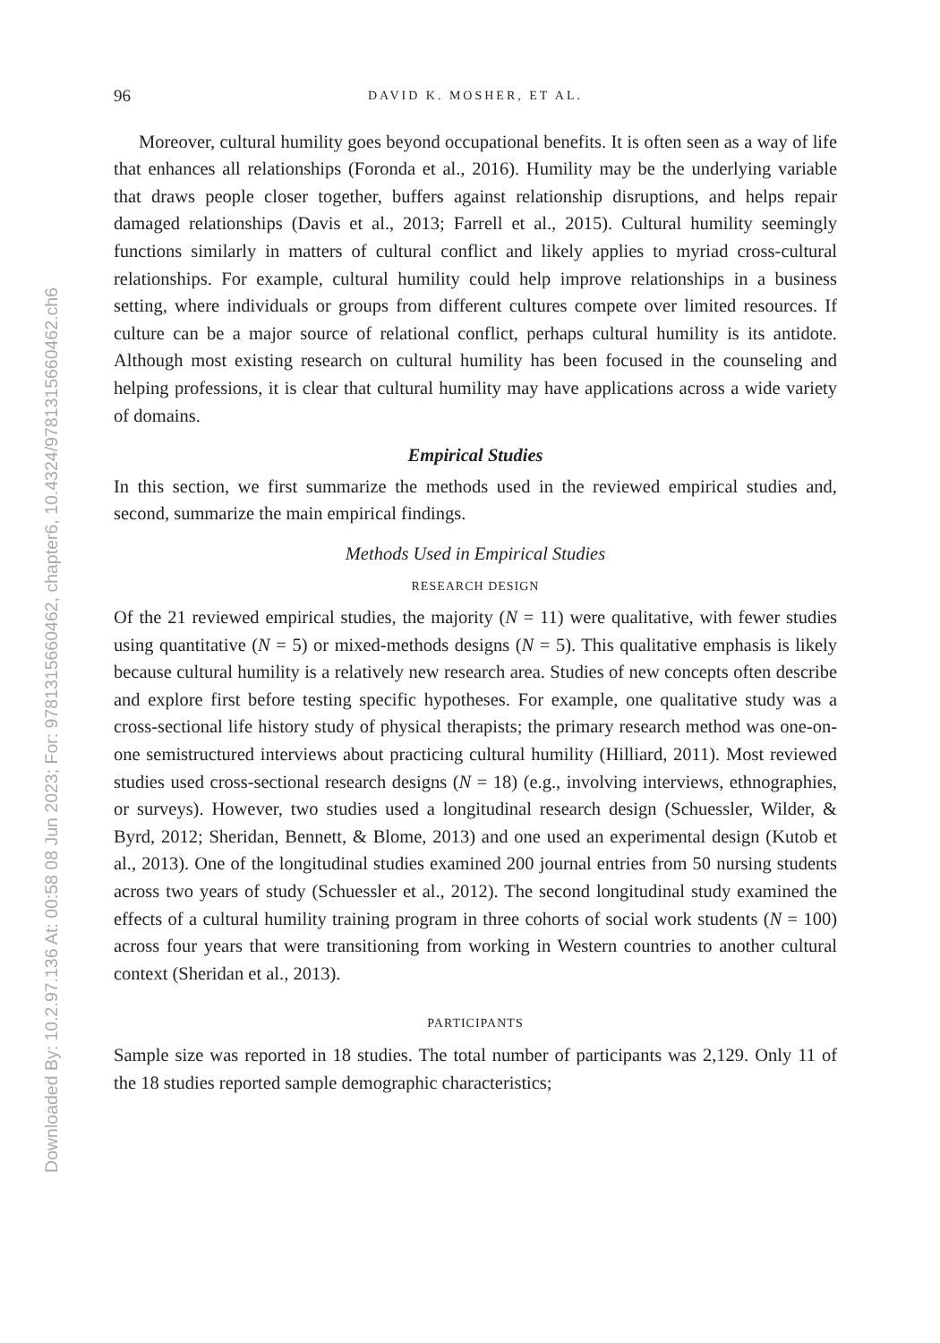Downloaded By: 10.2.97.136 At: 00:58 08 Jun 2023; For: 9781315660462, chapter6, 10.4324/9781315660462.ch6
96 DAVID K. MOSHER, ET AL.
Moreover, cultural humility goes beyond occupational benefits. It is often seen as a way of life that enhances all relationships (Foronda et al., 2016). Humility may be the underlying variable that draws people closer together, buffers against relationship disruptions, and helps repair damaged relationships (Davis et al., 2013; Farrell et al., 2015). Cultural humility seemingly functions similarly in matters of cultural conflict and likely applies to myriad cross-cultural relationships. For example, cultural humility could help improve relationships in a business setting, where individuals or groups from different cultures compete over limited resources. If culture can be a major source of relational conflict, perhaps cultural humility is its antidote. Although most existing research on cultural humility has been focused in the counseling and helping professions, it is clear that cultural humility may have applications across a wide variety of domains.
Empirical Studies
In this section, we first summarize the methods used in the reviewed empirical studies and, second, summarize the main empirical findings.
Methods Used in Empirical Studies
RESEARCH DESIGN
Of the 21 reviewed empirical studies, the majority (N = 11) were qualitative, with fewer studies using quantitative (N = 5) or mixed-methods designs (N = 5). This qualitative emphasis is likely because cultural humility is a relatively new research area. Studies of new concepts often describe and explore first before testing specific hypotheses. For example, one qualitative study was a cross-sectional life history study of physical therapists; the primary research method was one-on-one semistructured interviews about practicing cultural humility (Hilliard, 2011). Most reviewed studies used cross-sectional research designs (N = 18) (e.g., involving interviews, ethnographies, or surveys). However, two studies used a longitudinal research design (Schuessler, Wilder, & Byrd, 2012; Sheridan, Bennett, & Blome, 2013) and one used an experimental design (Kutob et al., 2013). One of the longitudinal studies examined 200 journal entries from 50 nursing students across two years of study (Schuessler et al., 2012). The second longitudinal study examined the effects of a cultural humility training program in three cohorts of social work students (N = 100) across four years that were transitioning from working in Western countries to another cultural context (Sheridan et al., 2013).
PARTICIPANTS
Sample size was reported in 18 studies. The total number of participants was 2,129. Only 11 of the 18 studies reported sample demographic characteristics;